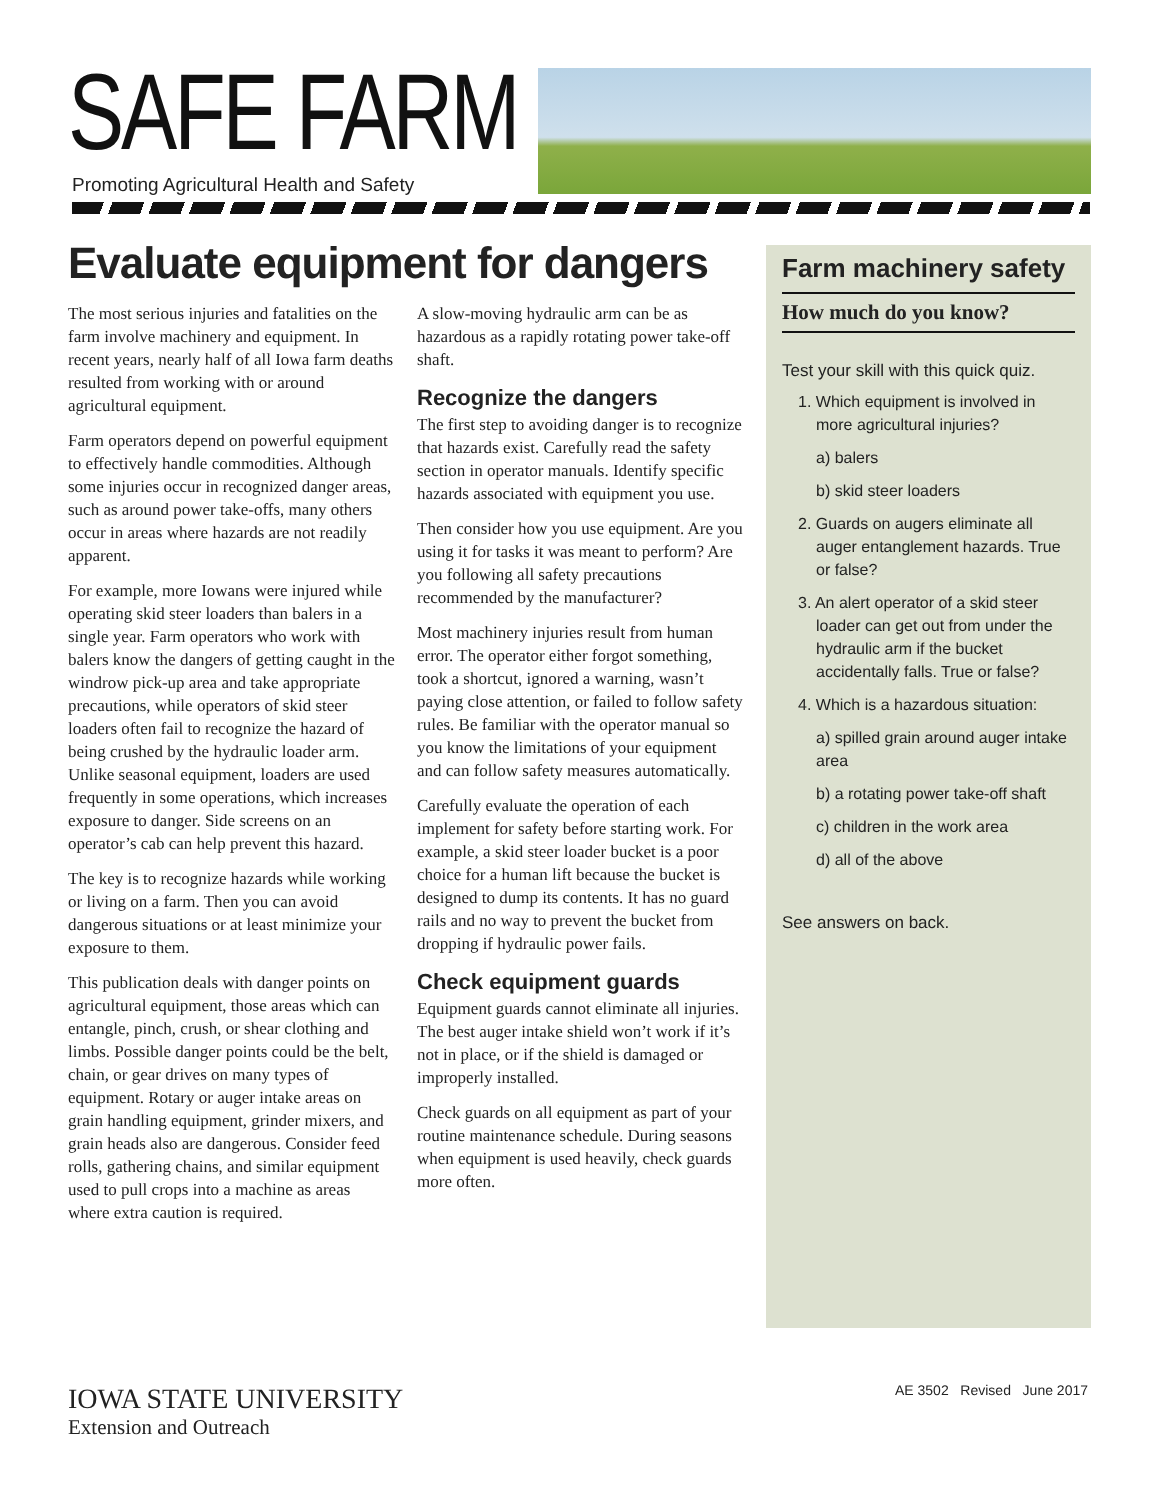SAFE FARM
Promoting Agricultural Health and Safety
Evaluate equipment for dangers
The most serious injuries and fatalities on the farm involve machinery and equipment. In recent years, nearly half of all Iowa farm deaths resulted from working with or around agricultural equipment.
Farm operators depend on powerful equipment to effectively handle commodities. Although some injuries occur in recognized danger areas, such as around power take-offs, many others occur in areas where hazards are not readily apparent.
For example, more Iowans were injured while operating skid steer loaders than balers in a single year. Farm operators who work with balers know the dangers of getting caught in the windrow pick-up area and take appropriate precautions, while operators of skid steer loaders often fail to recognize the hazard of being crushed by the hydraulic loader arm. Unlike seasonal equipment, loaders are used frequently in some operations, which increases exposure to danger. Side screens on an operator’s cab can help prevent this hazard.
The key is to recognize hazards while working or living on a farm. Then you can avoid dangerous situations or at least minimize your exposure to them.
This publication deals with danger points on agricultural equipment, those areas which can entangle, pinch, crush, or shear clothing and limbs. Possible danger points could be the belt, chain, or gear drives on many types of equipment. Rotary or auger intake areas on grain handling equipment, grinder mixers, and grain heads also are dangerous. Consider feed rolls, gathering chains, and similar equipment used to pull crops into a machine as areas where extra caution is required.
A slow-moving hydraulic arm can be as hazardous as a rapidly rotating power take-off shaft.
Recognize the dangers
The first step to avoiding danger is to recognize that hazards exist. Carefully read the safety section in operator manuals. Identify specific hazards associated with equipment you use.
Then consider how you use equipment. Are you using it for tasks it was meant to perform? Are you following all safety precautions recommended by the manufacturer?
Most machinery injuries result from human error. The operator either forgot something, took a shortcut, ignored a warning, wasn’t paying close attention, or failed to follow safety rules. Be familiar with the operator manual so you know the limitations of your equipment and can follow safety measures automatically.
Carefully evaluate the operation of each implement for safety before starting work. For example, a skid steer loader bucket is a poor choice for a human lift because the bucket is designed to dump its contents. It has no guard rails and no way to prevent the bucket from dropping if hydraulic power fails.
Check equipment guards
Equipment guards cannot eliminate all injuries. The best auger intake shield won’t work if it’s not in place, or if the shield is damaged or improperly installed.
Check guards on all equipment as part of your routine maintenance schedule. During seasons when equipment is used heavily, check guards more often.
Farm machinery safety
How much do you know?
Test your skill with this quick quiz.
1. Which equipment is involved in more agricultural injuries?
a) balers
b) skid steer loaders
2. Guards on augers eliminate all auger entanglement hazards. True or false?
3. An alert operator of a skid steer loader can get out from under the hydraulic arm if the bucket accidentally falls. True or false?
4. Which is a hazardous situation:
a) spilled grain around auger intake area
b) a rotating power take-off shaft
c) children in the work area
d) all of the above
See answers on back.
IOWA STATE UNIVERSITY
Extension and Outreach
AE 3502 Revised June 2017